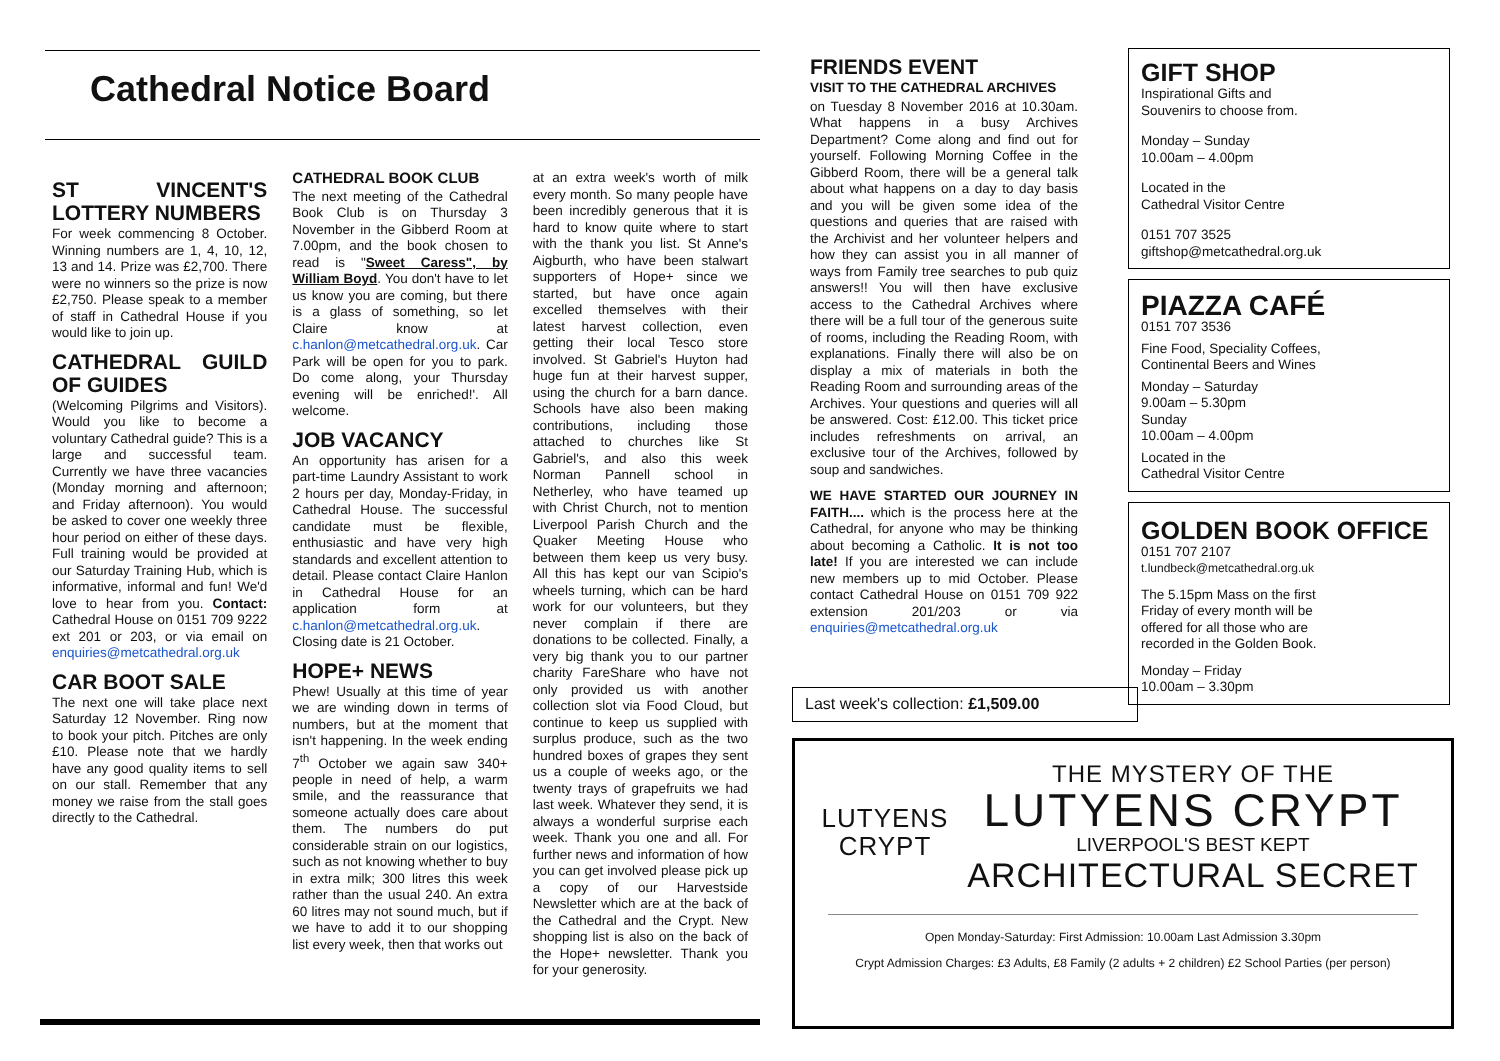Cathedral Notice Board
ST VINCENT'S LOTTERY NUMBERS
For week commencing 8 October. Winning numbers are 1, 4, 10, 12, 13 and 14. Prize was £2,700. There were no winners so the prize is now £2,750. Please speak to a member of staff in Cathedral House if you would like to join up.
CATHEDRAL GUILD OF GUIDES
(Welcoming Pilgrims and Visitors). Would you like to become a voluntary Cathedral guide? This is a large and successful team. Currently we have three vacancies (Monday morning and afternoon; and Friday afternoon). You would be asked to cover one weekly three hour period on either of these days. Full training would be provided at our Saturday Training Hub, which is informative, informal and fun! We'd love to hear from you. Contact: Cathedral House on 0151 709 9222 ext 201 or 203, or via email on enquiries@metcathedral.org.uk
CAR BOOT SALE
The next one will take place next Saturday 12 November. Ring now to book your pitch. Pitches are only £10. Please note that we hardly have any good quality items to sell on our stall. Remember that any money we raise from the stall goes directly to the Cathedral.
CATHEDRAL BOOK CLUB
The next meeting of the Cathedral Book Club is on Thursday 3 November in the Gibberd Room at 7.00pm, and the book chosen to read is "Sweet Caress", by William Boyd. You don't have to let us know you are coming, but there is a glass of something, so let Claire know at c.hanlon@metcathedral.org.uk. Car Park will be open for you to park. Do come along, your Thursday evening will be enriched!'. All welcome.
JOB VACANCY
An opportunity has arisen for a part-time Laundry Assistant to work 2 hours per day, Monday-Friday, in Cathedral House. The successful candidate must be flexible, enthusiastic and have very high standards and excellent attention to detail. Please contact Claire Hanlon in Cathedral House for an application form at c.hanlon@metcathedral.org.uk. Closing date is 21 October.
HOPE+ NEWS
Phew! Usually at this time of year we are winding down in terms of numbers, but at the moment that isn't happening. In the week ending 7<sup>th</sup> October we again saw 340+ people in need of help, a warm smile, and the reassurance that someone actually does care about them. The numbers do put considerable strain on our logistics, such as not knowing whether to buy in extra milk; 300 litres this week rather than the usual 240. An extra 60 litres may not sound much, but if we have to add it to our shopping list every week, then that works out
at an extra week's worth of milk every month. So many people have been incredibly generous that it is hard to know quite where to start with the thank you list. St Anne's Aigburth, who have been stalwart supporters of Hope+ since we started, but have once again excelled themselves with their latest harvest collection, even getting their local Tesco store involved. St Gabriel's Huyton had huge fun at their harvest supper, using the church for a barn dance. Schools have also been making contributions, including those attached to churches like St Gabriel's, and also this week Norman Pannell school in Netherley, who have teamed up with Christ Church, not to mention Liverpool Parish Church and the Quaker Meeting House who between them keep us very busy. All this has kept our van Scipio's wheels turning, which can be hard work for our volunteers, but they never complain if there are donations to be collected. Finally, a very big thank you to our partner charity FareShare who have not only provided us with another collection slot via Food Cloud, but continue to keep us supplied with surplus produce, such as the two hundred boxes of grapes they sent us a couple of weeks ago, or the twenty trays of grapefruits we had last week. Whatever they send, it is always a wonderful surprise each week. Thank you one and all. For further news and information of how you can get involved please pick up a copy of our Harvestside Newsletter which are at the back of the Cathedral and the Crypt. New shopping list is also on the back of the Hope+ newsletter. Thank you for your generosity.
FRIENDS EVENT
VISIT TO THE CATHEDRAL ARCHIVES
on Tuesday 8 November 2016 at 10.30am. What happens in a busy Archives Department? Come along and find out for yourself. Following Morning Coffee in the Gibberd Room, there will be a general talk about what happens on a day to day basis and you will be given some idea of the questions and queries that are raised with the Archivist and her volunteer helpers and how they can assist you in all manner of ways from Family tree searches to pub quiz answers!! You will then have exclusive access to the Cathedral Archives where there will be a full tour of the generous suite of rooms, including the Reading Room, with explanations. Finally there will also be on display a mix of materials in both the Reading Room and surrounding areas of the Archives. Your questions and queries will all be answered. Cost: £12.00. This ticket price includes refreshments on arrival, an exclusive tour of the Archives, followed by soup and sandwiches.
WE HAVE STARTED OUR JOURNEY IN FAITH.... which is the process here at the Cathedral, for anyone who may be thinking about becoming a Catholic. It is not too late! If you are interested we can include new members up to mid October. Please contact Cathedral House on 0151 709 922 extension 201/203 or via enquiries@metcathedral.org.uk
Last week's collection: £1,509.00
GIFT SHOP
Inspirational Gifts and
Souvenirs to choose from.
Monday – Sunday
10.00am – 4.00pm
Located in the
Cathedral Visitor Centre
0151 707 3525
giftshop@metcathedral.org.uk
PIAZZA CAFÉ
0151 707 3536
Fine Food, Speciality Coffees,
Continental Beers and Wines
Monday – Saturday
9.00am – 5.30pm
Sunday
10.00am – 4.00pm
Located in the
Cathedral Visitor Centre
GOLDEN BOOK OFFICE
0151 707 2107
t.lundbeck@metcathedral.org.uk
The 5.15pm Mass on the first
Friday of every month will be
offered for all those who are
recorded in the Golden Book.
Monday – Friday
10.00am – 3.30pm
LUTYENS
CRYPT
THE MYSTERY OF THE
LUTYENS CRYPT
LIVERPOOL'S BEST KEPT
ARCHITECTURAL SECRET
Open Monday-Saturday: First Admission: 10.00am Last Admission 3.30pm
Crypt Admission Charges: £3 Adults, £8 Family (2 adults + 2 children) £2 School Parties (per person)